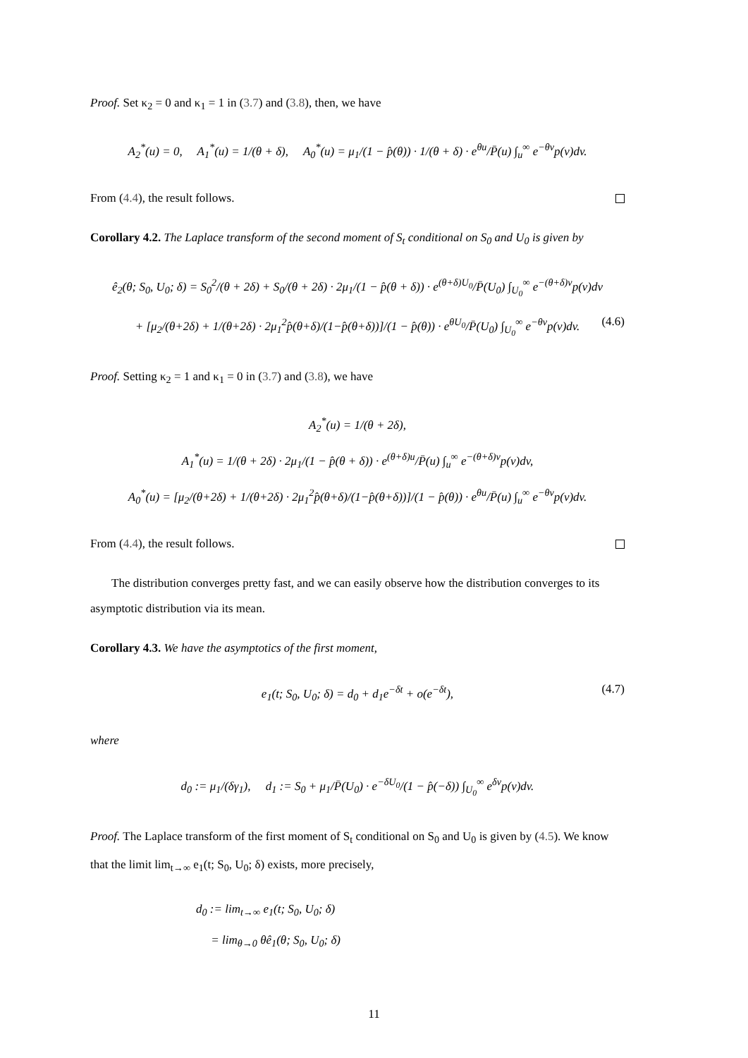Proof. Set κ<sub>2</sub> = 0 and κ<sub>1</sub> = 1 in (3.7) and (3.8), then, we have
A<sub>2</sub><sup>*</sup>(u) = 0, A<sub>1</sub><sup>*</sup>(u) = 1/(θ + δ), A<sub>0</sub><sup>*</sup>(u) = μ<sub>1</sub>/(1 − p̂(θ)) · 1/(θ + δ) · e<sup>θu</sup>/P̄(u) ∫<sub>u</sub><sup>∞</sup> e<sup>−θv</sup>p(v)dv.
From (4.4), the result follows.
Corollary 4.2. The Laplace transform of the second moment of S<sub>t</sub> conditional on S<sub>0</sub> and U<sub>0</sub> is given by
ê<sub>2</sub>(θ; S<sub>0</sub>, U<sub>0</sub>; δ) = S<sub>0</sub><sup>2</sup>/(θ + 2δ) + S<sub>0</sub>/(θ + 2δ) · 2μ<sub>1</sub>/(1 − p̂(θ + δ)) · e<sup>(θ+δ)U<sub>0</sub></sup>/P̄(U<sub>0</sub>) ∫<sub>U<sub>0</sub></sub><sup>∞</sup> e<sup>−(θ+δ)v</sup>p(v)dv
+ [μ<sub>2</sub>/(θ+2δ) + 1/(θ+2δ) · 2μ<sub>1</sub><sup>2</sup>p̂(θ+δ)/(1−p̂(θ+δ))]/(1 − p̂(θ)) · e<sup>θU<sub>0</sub></sup>/P̄(U<sub>0</sub>) ∫<sub>U<sub>0</sub></sub><sup>∞</sup> e<sup>−θv</sup>p(v)dv. (4.6)
Proof. Setting κ<sub>2</sub> = 1 and κ<sub>1</sub> = 0 in (3.7) and (3.8), we have
A<sub>2</sub><sup>*</sup>(u) = 1/(θ + 2δ),
A<sub>1</sub><sup>*</sup>(u) = 1/(θ + 2δ) · 2μ<sub>1</sub>/(1 − p̂(θ + δ)) · e<sup>(θ+δ)u</sup>/P̄(u) ∫<sub>u</sub><sup>∞</sup> e<sup>−(θ+δ)v</sup>p(v)dv,
A<sub>0</sub><sup>*</sup>(u) = [μ<sub>2</sub>/(θ+2δ) + 1/(θ+2δ) · 2μ<sub>1</sub><sup>2</sup>p̂(θ+δ)/(1−p̂(θ+δ))]/(1 − p̂(θ)) · e<sup>θu</sup>/P̄(u) ∫<sub>u</sub><sup>∞</sup> e<sup>−θv</sup>p(v)dv.
From (4.4), the result follows.
The distribution converges pretty fast, and we can easily observe how the distribution converges to its asymptotic distribution via its mean.
Corollary 4.3. We have the asymptotics of the first moment,
e<sub>1</sub>(t; S<sub>0</sub>, U<sub>0</sub>; δ) = d<sub>0</sub> + d<sub>1</sub>e<sup>−δt</sup> + o(e<sup>−δt</sup>), (4.7)
where
d<sub>0</sub> := μ<sub>1</sub>/(δγ<sub>1</sub>), d<sub>1</sub> := S<sub>0</sub> + μ<sub>1</sub>/P̄(U<sub>0</sub>) · e<sup>−δU<sub>0</sub></sup>/(1 − p̂(−δ)) ∫<sub>U<sub>0</sub></sub><sup>∞</sup> e<sup>δv</sup>p(v)dv.
Proof. The Laplace transform of the first moment of S<sub>t</sub> conditional on S<sub>0</sub> and U<sub>0</sub> is given by (4.5). We know that the limit lim<sub>t→∞</sub> e<sub>1</sub>(t; S<sub>0</sub>, U<sub>0</sub>; δ) exists, more precisely,
d<sub>0</sub> := lim<sub>t→∞</sub> e<sub>1</sub>(t; S<sub>0</sub>, U<sub>0</sub>; δ)
= lim<sub>θ→0</sub> θê<sub>1</sub>(θ; S<sub>0</sub>, U<sub>0</sub>; δ)
11